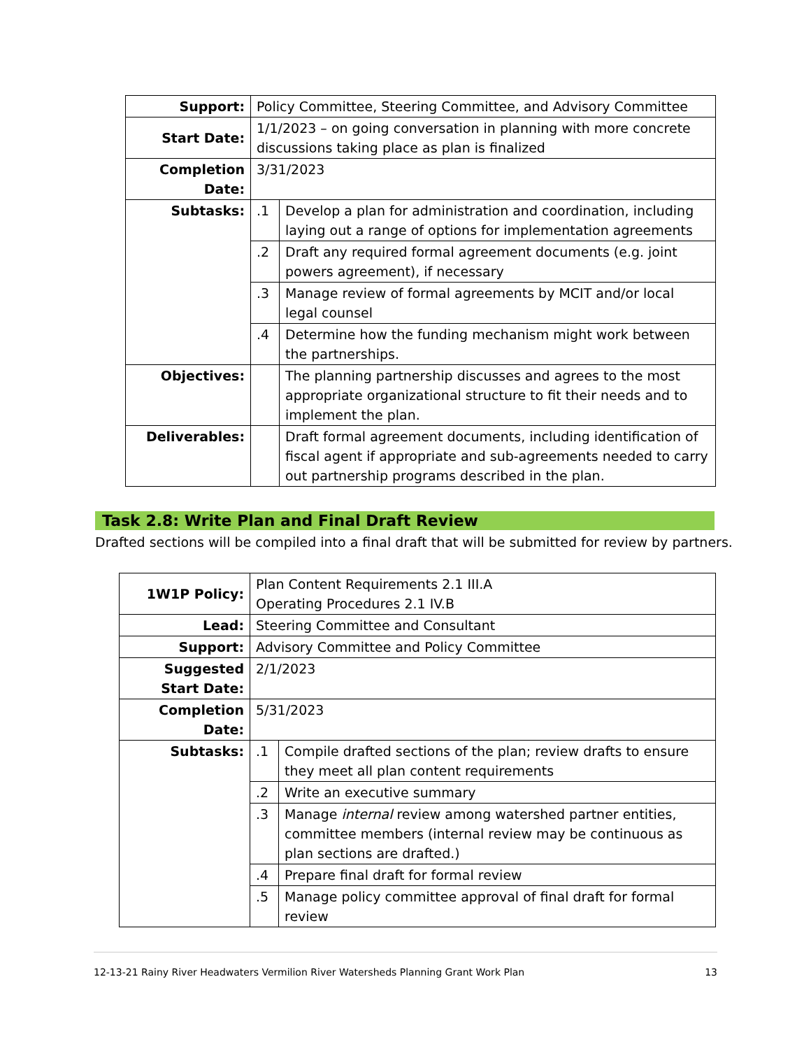| Support: | Policy Committee, Steering Committee, and Advisory Committee | |
| Start Date: | 1/1/2023 – on going conversation in planning with more concrete discussions taking place as plan is finalized | |
| Completion Date: | 3/31/2023 | |
| Subtasks: | .1 | Develop a plan for administration and coordination, including laying out a range of options for implementation agreements |
| | .2 | Draft any required formal agreement documents (e.g. joint powers agreement), if necessary |
| | .3 | Manage review of formal agreements by MCIT and/or local legal counsel |
| | .4 | Determine how the funding mechanism might work between the partnerships. |
| Objectives: | | The planning partnership discusses and agrees to the most appropriate organizational structure to fit their needs and to implement the plan. |
| Deliverables: | | Draft formal agreement documents, including identification of fiscal agent if appropriate and sub-agreements needed to carry out partnership programs described in the plan. |
Task 2.8: Write Plan and Final Draft Review
Drafted sections will be compiled into a final draft that will be submitted for review by partners.
| 1W1P Policy: | Plan Content Requirements 2.1 III.A Operating Procedures 2.1 IV.B | |
| Lead: | Steering Committee and Consultant | |
| Support: | Advisory Committee and Policy Committee | |
| Suggested Start Date: | 2/1/2023 | |
| Completion Date: | 5/31/2023 | |
| Subtasks: | .1 | Compile drafted sections of the plan; review drafts to ensure they meet all plan content requirements |
| | .2 | Write an executive summary |
| | .3 | Manage internal review among watershed partner entities, committee members (internal review may be continuous as plan sections are drafted.) |
| | .4 | Prepare final draft for formal review |
| | .5 | Manage policy committee approval of final draft for formal review |
12-13-21 Rainy River Headwaters Vermilion River Watersheds Planning Grant Work Plan 13